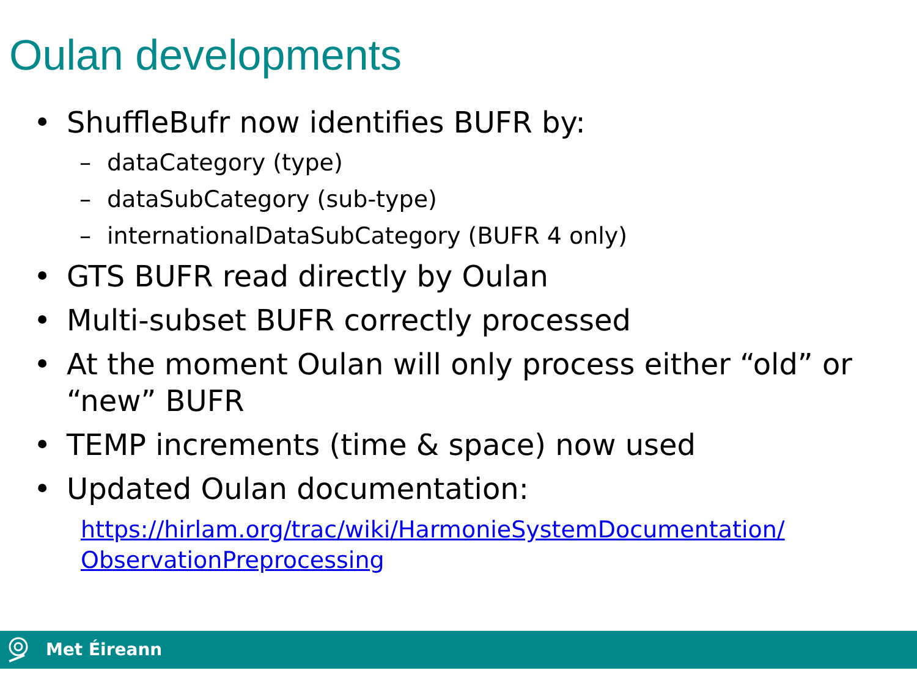Oulan developments
• ShuffleBufr now identifies BUFR by:
– dataCategory (type)
– dataSubCategory (sub-type)
– internationalDataSubCategory (BUFR 4 only)
• GTS BUFR read directly by Oulan
• Multi-subset BUFR correctly processed
• At the moment Oulan will only process either “old” or “new” BUFR
• TEMP increments (time & space) now used
• Updated Oulan documentation:
https://hirlam.org/trac/wiki/HarmonieSystemDocumentation/ ObservationPreprocessing
Met Éireann